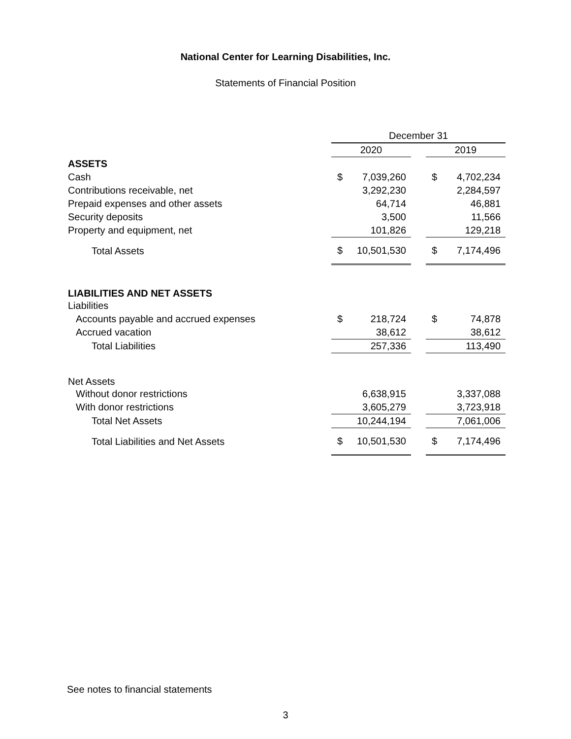National Center for Learning Disabilities, Inc.
Statements of Financial Position
| | December 31 | | | | |
| | 2020 | | | 2019 | |
| ASSETS | | | | | |
| Cash | $ | 7,039,260 | | $ | 4,702,234 |
| Contributions receivable, net | | 3,292,230 | | | 2,284,597 |
| Prepaid expenses and other assets | | 64,714 | | | 46,881 |
| Security deposits | | 3,500 | | | 11,566 |
| Property and equipment, net | | 101,826 | | | 129,218 |
| Total Assets | $ | 10,501,530 | | $ | 7,174,496 |
| LIABILITIES AND NET ASSETS | | | | | |
| Liabilities | | | | | |
| Accounts payable and accrued expenses | $ | 218,724 | | $ | 74,878 |
| Accrued vacation | | 38,612 | | | 38,612 |
| Total Liabilities | | 257,336 | | | 113,490 |
| Net Assets | | | | | |
| Without donor restrictions | | 6,638,915 | | | 3,337,088 |
| With donor restrictions | | 3,605,279 | | | 3,723,918 |
| Total Net Assets | | 10,244,194 | | | 7,061,006 |
| Total Liabilities and Net Assets | $ | 10,501,530 | | $ | 7,174,496 |
See notes to financial statements
3